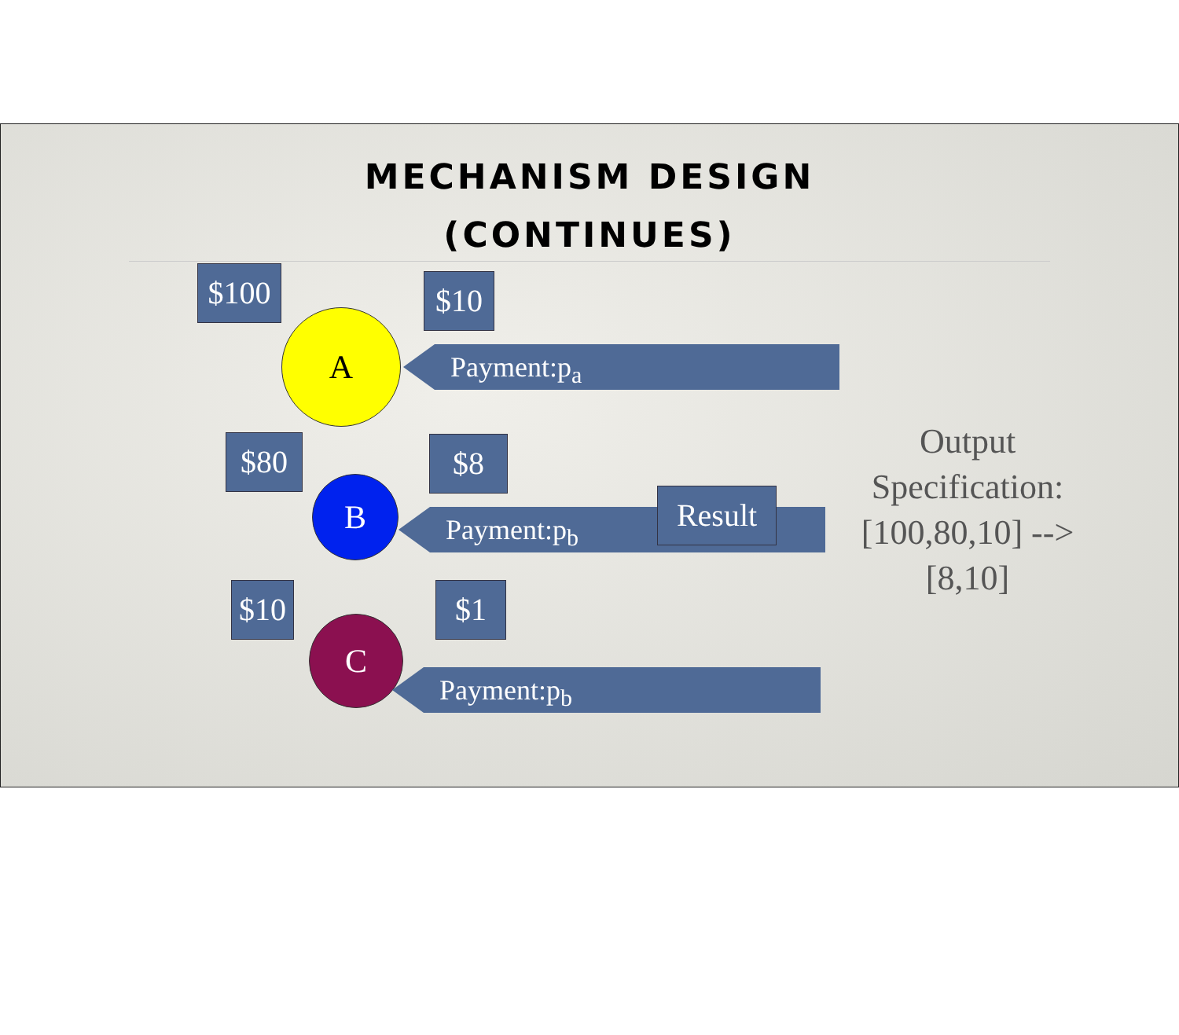MECHANISM DESIGN
(CONTINUES)
$100 $10
A
Payment:p<sub>a</sub>
$80 $8
B
Payment:p<sub>b</sub>
Result
$10 $1
C
Payment:p<sub>b</sub>
Output Specification: [100,80,10] --> [8,10]